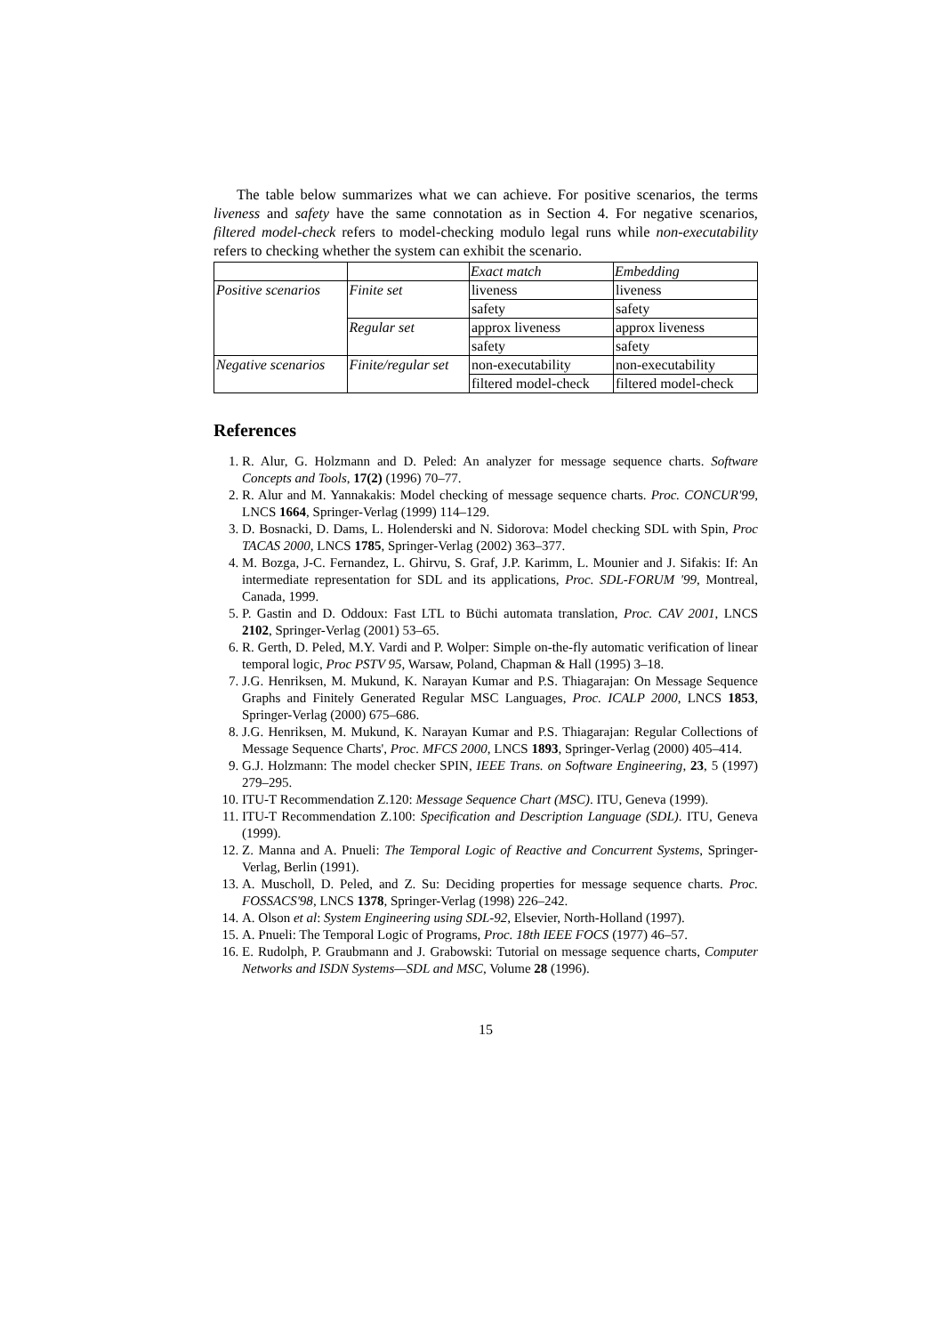The table below summarizes what we can achieve. For positive scenarios, the terms liveness and safety have the same connotation as in Section 4. For negative scenarios, filtered model-check refers to model-checking modulo legal runs while non-executability refers to checking whether the system can exhibit the scenario.
| | | Exact match | Embedding |
| --- | --- | --- | --- |
| Positive scenarios | Finite set | liveness | liveness |
| | | safety | safety |
| | Regular set | approx liveness | approx liveness |
| | | safety | safety |
| Negative scenarios | Finite/regular set | non-executability | non-executability |
| | | filtered model-check | filtered model-check |
References
1. R. Alur, G. Holzmann and D. Peled: An analyzer for message sequence charts. Software Concepts and Tools, 17(2) (1996) 70–77.
2. R. Alur and M. Yannakakis: Model checking of message sequence charts. Proc. CONCUR'99, LNCS 1664, Springer-Verlag (1999) 114–129.
3. D. Bosnacki, D. Dams, L. Holenderski and N. Sidorova: Model checking SDL with Spin, Proc TACAS 2000, LNCS 1785, Springer-Verlag (2002) 363–377.
4. M. Bozga, J-C. Fernandez, L. Ghirvu, S. Graf, J.P. Karimm, L. Mounier and J. Sifakis: If: An intermediate representation for SDL and its applications, Proc. SDL-FORUM '99, Montreal, Canada, 1999.
5. P. Gastin and D. Oddoux: Fast LTL to Büchi automata translation, Proc. CAV 2001, LNCS 2102, Springer-Verlag (2001) 53–65.
6. R. Gerth, D. Peled, M.Y. Vardi and P. Wolper: Simple on-the-fly automatic verification of linear temporal logic, Proc PSTV 95, Warsaw, Poland, Chapman & Hall (1995) 3–18.
7. J.G. Henriksen, M. Mukund, K. Narayan Kumar and P.S. Thiagarajan: On Message Sequence Graphs and Finitely Generated Regular MSC Languages, Proc. ICALP 2000, LNCS 1853, Springer-Verlag (2000) 675–686.
8. J.G. Henriksen, M. Mukund, K. Narayan Kumar and P.S. Thiagarajan: Regular Collections of Message Sequence Charts', Proc. MFCS 2000, LNCS 1893, Springer-Verlag (2000) 405–414.
9. G.J. Holzmann: The model checker SPIN, IEEE Trans. on Software Engineering, 23, 5 (1997) 279–295.
10. ITU-T Recommendation Z.120: Message Sequence Chart (MSC). ITU, Geneva (1999).
11. ITU-T Recommendation Z.100: Specification and Description Language (SDL). ITU, Geneva (1999).
12. Z. Manna and A. Pnueli: The Temporal Logic of Reactive and Concurrent Systems, Springer-Verlag, Berlin (1991).
13. A. Muscholl, D. Peled, and Z. Su: Deciding properties for message sequence charts. Proc. FOSSACS'98, LNCS 1378, Springer-Verlag (1998) 226–242.
14. A. Olson et al: System Engineering using SDL-92, Elsevier, North-Holland (1997).
15. A. Pnueli: The Temporal Logic of Programs, Proc. 18th IEEE FOCS (1977) 46–57.
16. E. Rudolph, P. Graubmann and J. Grabowski: Tutorial on message sequence charts, Computer Networks and ISDN Systems—SDL and MSC, Volume 28 (1996).
15